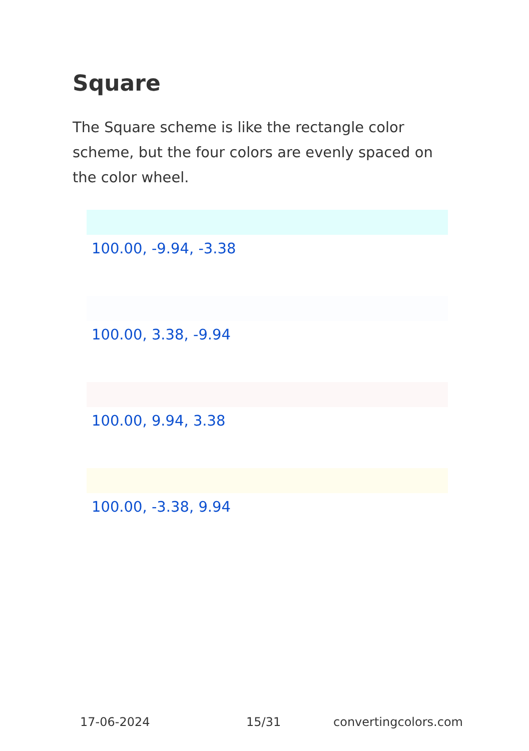Square
The Square scheme is like the rectangle color scheme, but the four colors are evenly spaced on the color wheel.
100.00, -9.94, -3.38
100.00, 3.38, -9.94
100.00, 9.94, 3.38
100.00, -3.38, 9.94
17-06-2024 15/31 convertingcolors.com